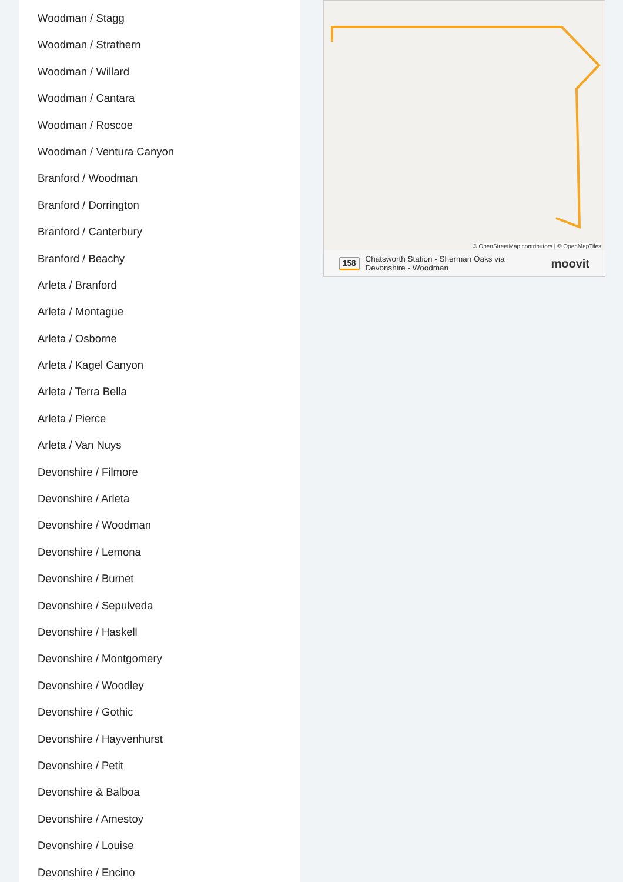Woodman / Stagg
Woodman / Strathern
Woodman / Willard
Woodman / Cantara
Woodman / Roscoe
Woodman / Ventura Canyon
Branford / Woodman
Branford / Dorrington
Branford / Canterbury
Branford / Beachy
Arleta / Branford
Arleta / Montague
Arleta / Osborne
Arleta / Kagel Canyon
Arleta / Terra Bella
Arleta / Pierce
Arleta / Van Nuys
Devonshire / Filmore
Devonshire / Arleta
Devonshire / Woodman
Devonshire / Lemona
Devonshire / Burnet
Devonshire / Sepulveda
Devonshire / Haskell
Devonshire / Montgomery
Devonshire / Woodley
Devonshire / Gothic
Devonshire / Hayvenhurst
Devonshire / Petit
Devonshire & Balboa
Devonshire / Amestoy
Devonshire / Louise
Devonshire / Encino
© OpenStreetMap contributors | © OpenMapTiles
158 Chatsworth Station - Sherman Oaks via
Devonshire - Woodman moovit